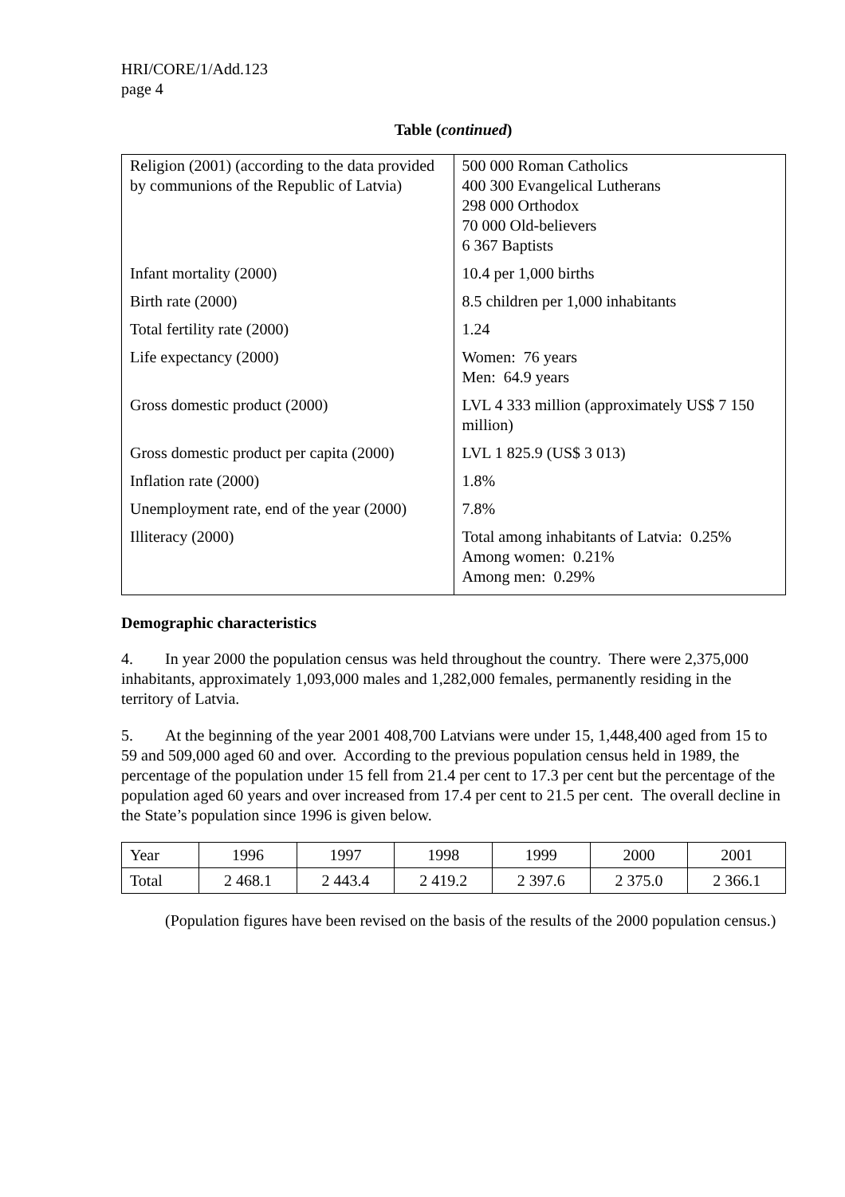HRI/CORE/1/Add.123
page 4
Table (continued)
| Religion (2001) (according to the data provided by communions of the Republic of Latvia) | 500 000 Roman Catholics 400 300 Evangelical Lutherans 298 000 Orthodox 70 000 Old-believers 6 367 Baptists |
| Infant mortality (2000) | 10.4 per 1,000 births |
| Birth rate (2000) | 8.5 children per 1,000 inhabitants |
| Total fertility rate (2000) | 1.24 |
| Life expectancy (2000) | Women: 76 years Men: 64.9 years |
| Gross domestic product (2000) | LVL 4 333 million (approximately US$ 7 150 million) |
| Gross domestic product per capita (2000) | LVL 1 825.9 (US$ 3 013) |
| Inflation rate (2000) | 1.8% |
| Unemployment rate, end of the year (2000) | 7.8% |
| Illiteracy (2000) | Total among inhabitants of Latvia: 0.25% Among women: 0.21% Among men: 0.29% |
Demographic characteristics
4. In year 2000 the population census was held throughout the country. There were 2,375,000 inhabitants, approximately 1,093,000 males and 1,282,000 females, permanently residing in the territory of Latvia.
5. At the beginning of the year 2001 408,700 Latvians were under 15, 1,448,400 aged from 15 to 59 and 509,000 aged 60 and over. According to the previous population census held in 1989, the percentage of the population under 15 fell from 21.4 per cent to 17.3 per cent but the percentage of the population aged 60 years and over increased from 17.4 per cent to 21.5 per cent. The overall decline in the State’s population since 1996 is given below.
| Year | 1996 | 1997 | 1998 | 1999 | 2000 | 2001 |
| Total | 2 468.1 | 2 443.4 | 2 419.2 | 2 397.6 | 2 375.0 | 2 366.1 |
(Population figures have been revised on the basis of the results of the 2000 population census.)